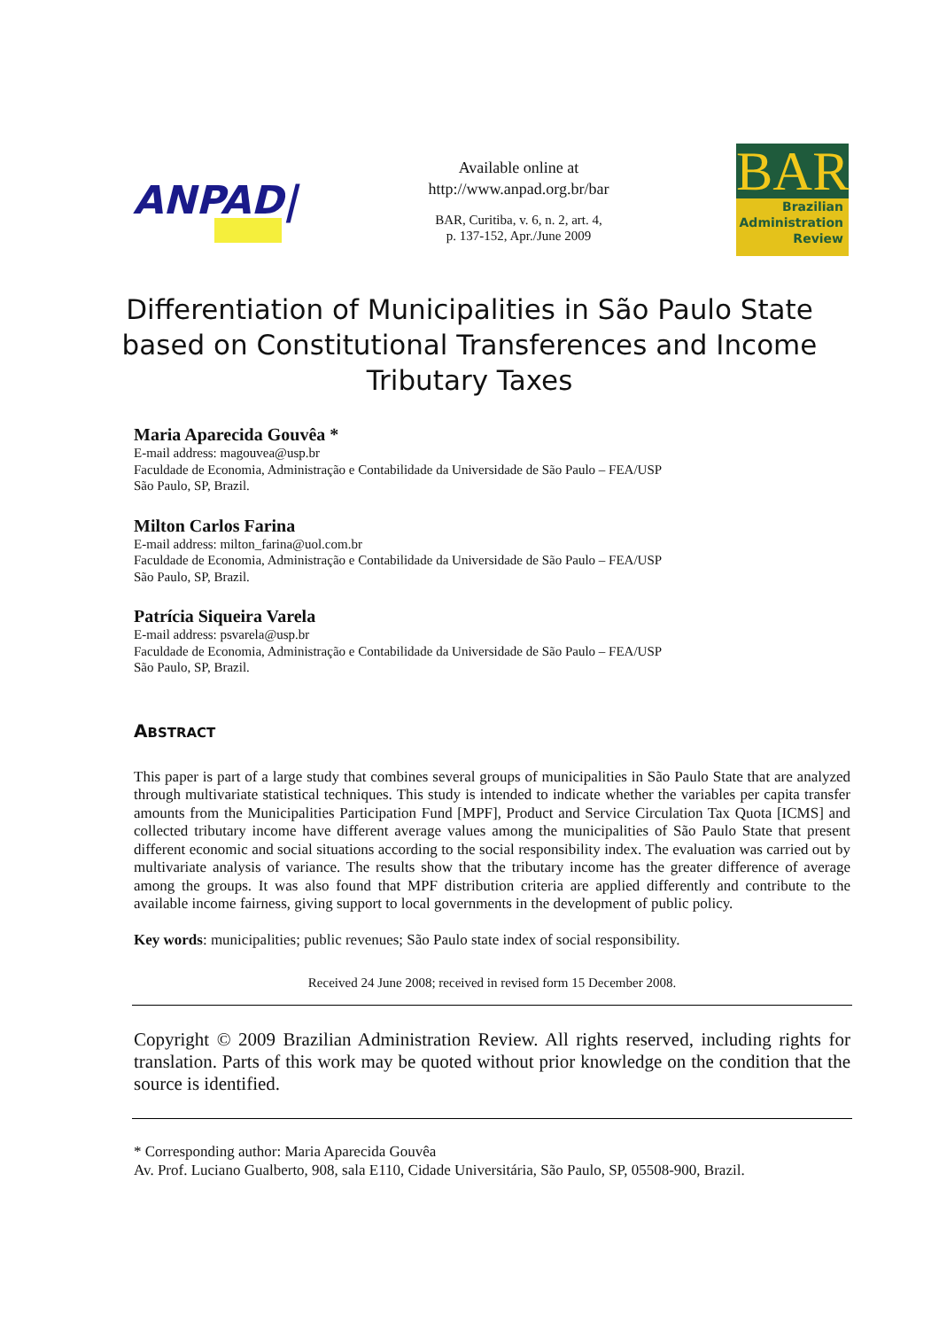ANPAD|
Available online at
http://www.anpad.org.br/bar
BAR, Curitiba, v. 6, n. 2, art. 4,
p. 137-152, Apr./June 2009
BAR
Brazilian
Administration
Review
Differentiation of Municipalities in São Paulo State based on Constitutional Transferences and Income Tributary Taxes
Maria Aparecida Gouvêa *
E-mail address: magouvea@usp.br
Faculdade de Economia, Administração e Contabilidade da Universidade de São Paulo – FEA/USP
São Paulo, SP, Brazil.
Milton Carlos Farina
E-mail address: milton_farina@uol.com.br
Faculdade de Economia, Administração e Contabilidade da Universidade de São Paulo – FEA/USP
São Paulo, SP, Brazil.
Patrícia Siqueira Varela
E-mail address: psvarela@usp.br
Faculdade de Economia, Administração e Contabilidade da Universidade de São Paulo – FEA/USP
São Paulo, SP, Brazil.
ABSTRACT
This paper is part of a large study that combines several groups of municipalities in São Paulo State that are analyzed through multivariate statistical techniques. This study is intended to indicate whether the variables per capita transfer amounts from the Municipalities Participation Fund [MPF], Product and Service Circulation Tax Quota [ICMS] and collected tributary income have different average values among the municipalities of São Paulo State that present different economic and social situations according to the social responsibility index. The evaluation was carried out by multivariate analysis of variance. The results show that the tributary income has the greater difference of average among the groups. It was also found that MPF distribution criteria are applied differently and contribute to the available income fairness, giving support to local governments in the development of public policy.
Key words: municipalities; public revenues; São Paulo state index of social responsibility.
Received 24 June 2008; received in revised form 15 December 2008.
Copyright © 2009 Brazilian Administration Review. All rights reserved, including rights for translation. Parts of this work may be quoted without prior knowledge on the condition that the source is identified.
* Corresponding author: Maria Aparecida Gouvêa
Av. Prof. Luciano Gualberto, 908, sala E110, Cidade Universitária, São Paulo, SP, 05508-900, Brazil.